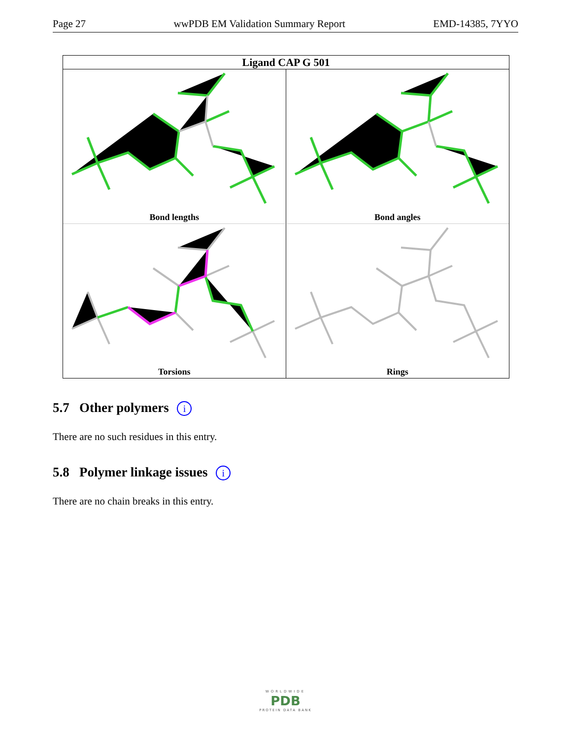Page 27 wwPDB EM Validation Summary Report EMD-14385, 7YYO
Ligand CAP G 501
Bond lengths
Bond angles
Torsions
Rings
5.7 Other polymers i
There are no such residues in this entry.
5.8 Polymer linkage issues i
There are no chain breaks in this entry.
WORLDWIDE
PDB
PROTEIN DATA BANK